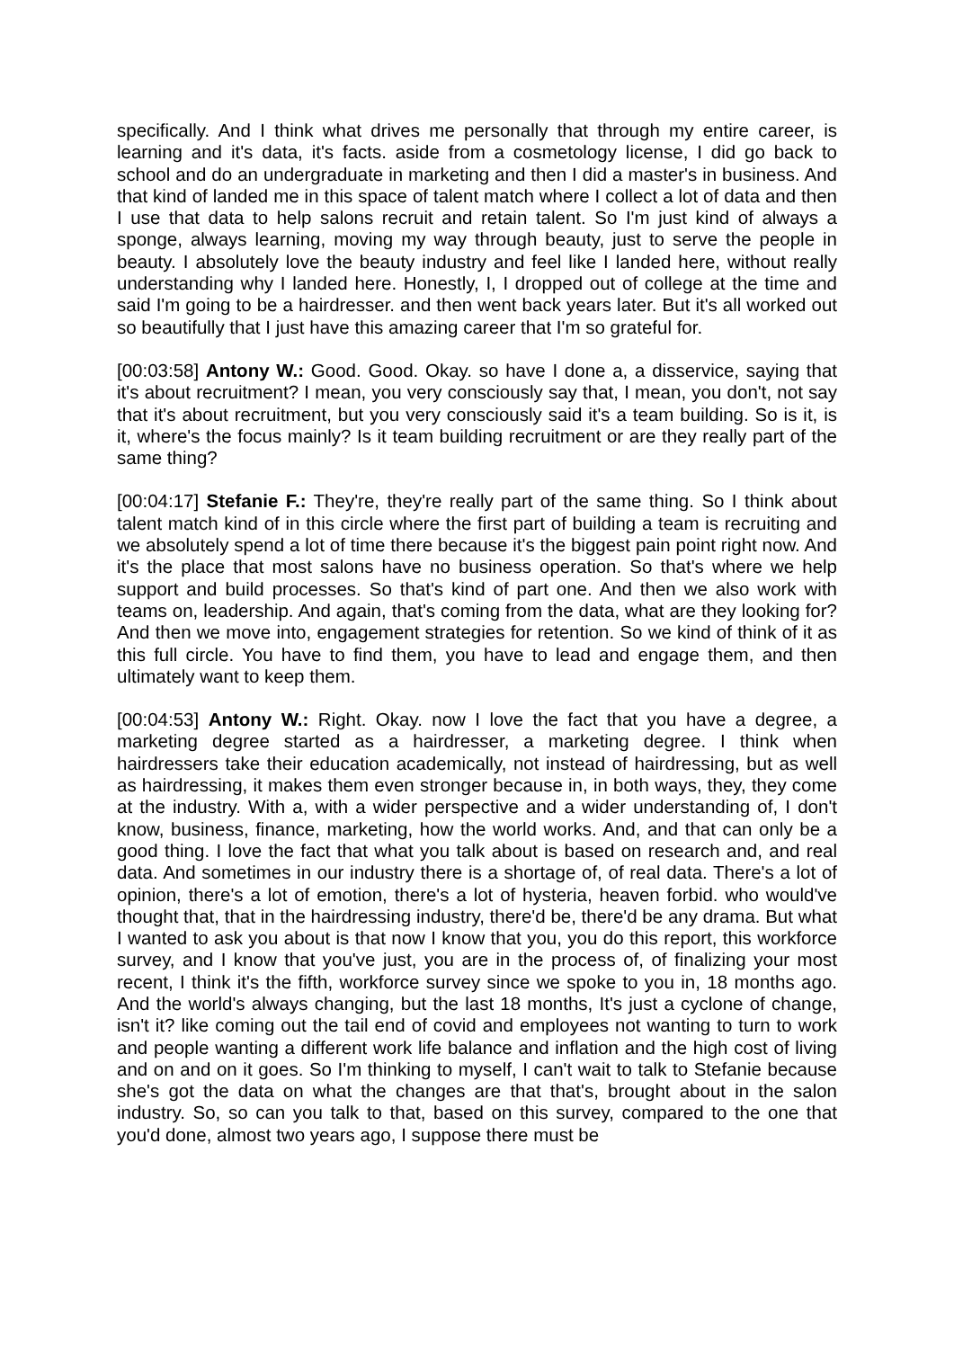specifically. And I think what drives me personally that through my entire career, is learning and it's data, it's facts. aside from a cosmetology license, I did go back to school and do an undergraduate in marketing and then I did a master's in business. And that kind of landed me in this space of talent match where I collect a lot of data and then I use that data to help salons recruit and retain talent. So I'm just kind of always a sponge, always learning, moving my way through beauty, just to serve the people in beauty. I absolutely love the beauty industry and feel like I landed here, without really understanding why I landed here. Honestly, I, I dropped out of college at the time and said I'm going to be a hairdresser. and then went back years later. But it's all worked out so beautifully that I just have this amazing career that I'm so grateful for.
[00:03:58] Antony W.: Good. Good. Okay. so have I done a, a disservice, saying that it's about recruitment? I mean, you very consciously say that, I mean, you don't, not say that it's about recruitment, but you very consciously said it's a team building. So is it, is it, where's the focus mainly? Is it team building recruitment or are they really part of the same thing?
[00:04:17] Stefanie F.: They're, they're really part of the same thing. So I think about talent match kind of in this circle where the first part of building a team is recruiting and we absolutely spend a lot of time there because it's the biggest pain point right now. And it's the place that most salons have no business operation. So that's where we help support and build processes. So that's kind of part one. And then we also work with teams on, leadership. And again, that's coming from the data, what are they looking for? And then we move into, engagement strategies for retention. So we kind of think of it as this full circle. You have to find them, you have to lead and engage them, and then ultimately want to keep them.
[00:04:53] Antony W.: Right. Okay. now I love the fact that you have a degree, a marketing degree started as a hairdresser, a marketing degree. I think when hairdressers take their education academically, not instead of hairdressing, but as well as hairdressing, it makes them even stronger because in, in both ways, they, they come at the industry. With a, with a wider perspective and a wider understanding of, I don't know, business, finance, marketing, how the world works. And, and that can only be a good thing. I love the fact that what you talk about is based on research and, and real data. And sometimes in our industry there is a shortage of, of real data. There's a lot of opinion, there's a lot of emotion, there's a lot of hysteria, heaven forbid. who would've thought that, that in the hairdressing industry, there'd be, there'd be any drama. But what I wanted to ask you about is that now I know that you, you do this report, this workforce survey, and I know that you've just, you are in the process of, of finalizing your most recent, I think it's the fifth, workforce survey since we spoke to you in, 18 months ago. And the world's always changing, but the last 18 months, It's just a cyclone of change, isn't it? like coming out the tail end of covid and employees not wanting to turn to work and people wanting a different work life balance and inflation and the high cost of living and on and on it goes. So I'm thinking to myself, I can't wait to talk to Stefanie because she's got the data on what the changes are that that's, brought about in the salon industry. So, so can you talk to that, based on this survey, compared to the one that you'd done, almost two years ago, I suppose there must be